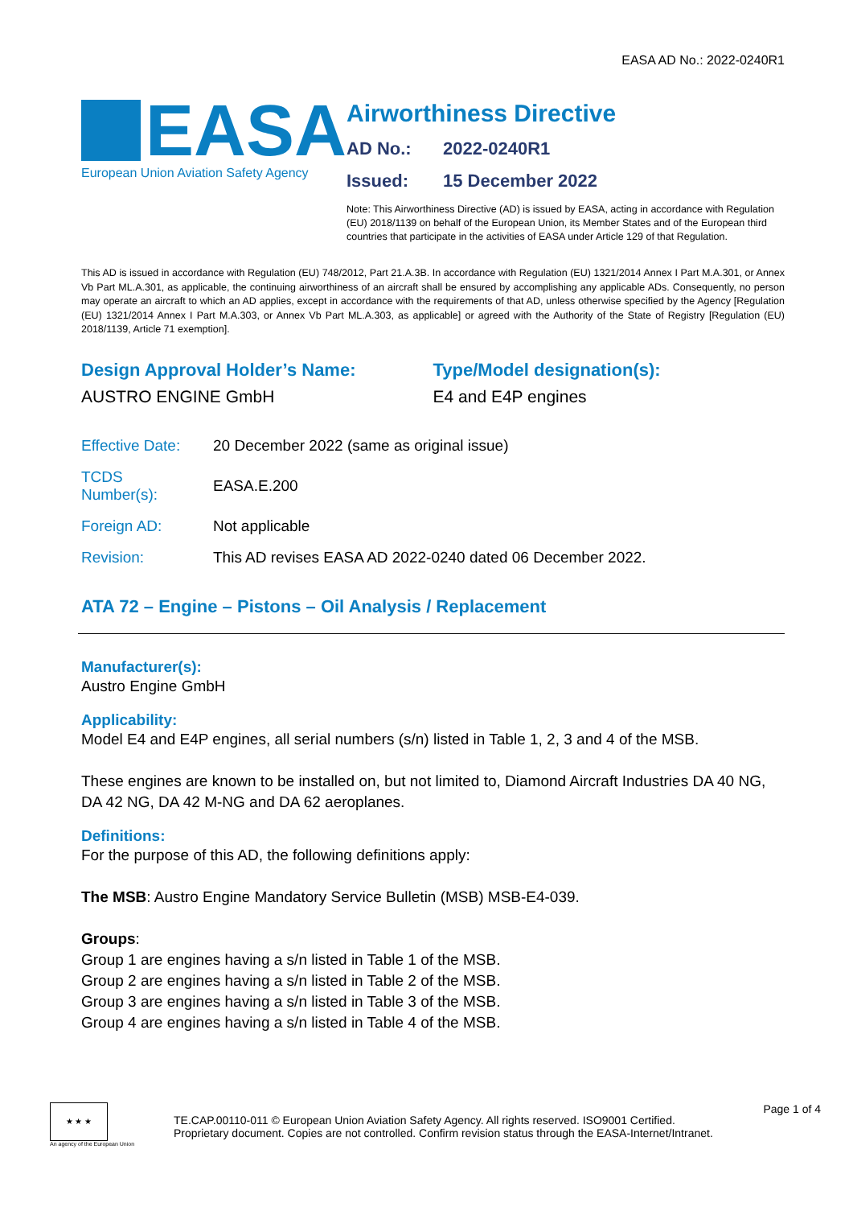EASA AD No.: 2022-0240R1
EASA
European Union Aviation Safety Agency
Airworthiness Directive
AD No.: 2022-0240R1
Issued: 15 December 2022
Note: This Airworthiness Directive (AD) is issued by EASA, acting in accordance with Regulation (EU) 2018/1139 on behalf of the European Union, its Member States and of the European third countries that participate in the activities of EASA under Article 129 of that Regulation.
This AD is issued in accordance with Regulation (EU) 748/2012, Part 21.A.3B. In accordance with Regulation (EU) 1321/2014 Annex I Part M.A.301, or Annex Vb Part ML.A.301, as applicable, the continuing airworthiness of an aircraft shall be ensured by accomplishing any applicable ADs. Consequently, no person may operate an aircraft to which an AD applies, except in accordance with the requirements of that AD, unless otherwise specified by the Agency [Regulation (EU) 1321/2014 Annex I Part M.A.303, or Annex Vb Part ML.A.303, as applicable] or agreed with the Authority of the State of Registry [Regulation (EU) 2018/1139, Article 71 exemption].
Design Approval Holder’s Name:
AUSTRO ENGINE GmbH
Type/Model designation(s):
E4 and E4P engines
| Effective Date: | 20 December 2022 (same as original issue) |
| TCDS Number(s): | EASA.E.200 |
| Foreign AD: | Not applicable |
| Revision: | This AD revises EASA AD 2022-0240 dated 06 December 2022. |
ATA 72 – Engine – Pistons – Oil Analysis / Replacement
Manufacturer(s):
Austro Engine GmbH
Applicability:
Model E4 and E4P engines, all serial numbers (s/n) listed in Table 1, 2, 3 and 4 of the MSB.
These engines are known to be installed on, but not limited to, Diamond Aircraft Industries DA 40 NG, DA 42 NG, DA 42 M-NG and DA 62 aeroplanes.
Definitions:
For the purpose of this AD, the following definitions apply:
The MSB: Austro Engine Mandatory Service Bulletin (MSB) MSB-E4-039.
Groups:
Group 1 are engines having a s/n listed in Table 1 of the MSB.
Group 2 are engines having a s/n listed in Table 2 of the MSB.
Group 3 are engines having a s/n listed in Table 3 of the MSB.
Group 4 are engines having a s/n listed in Table 4 of the MSB.
★ ★ ★
An agency of the European Union
TE.CAP.00110-011 © European Union Aviation Safety Agency. All rights reserved. ISO9001 Certified.
Proprietary document. Copies are not controlled. Confirm revision status through the EASA-Internet/Intranet.
Page 1 of 4